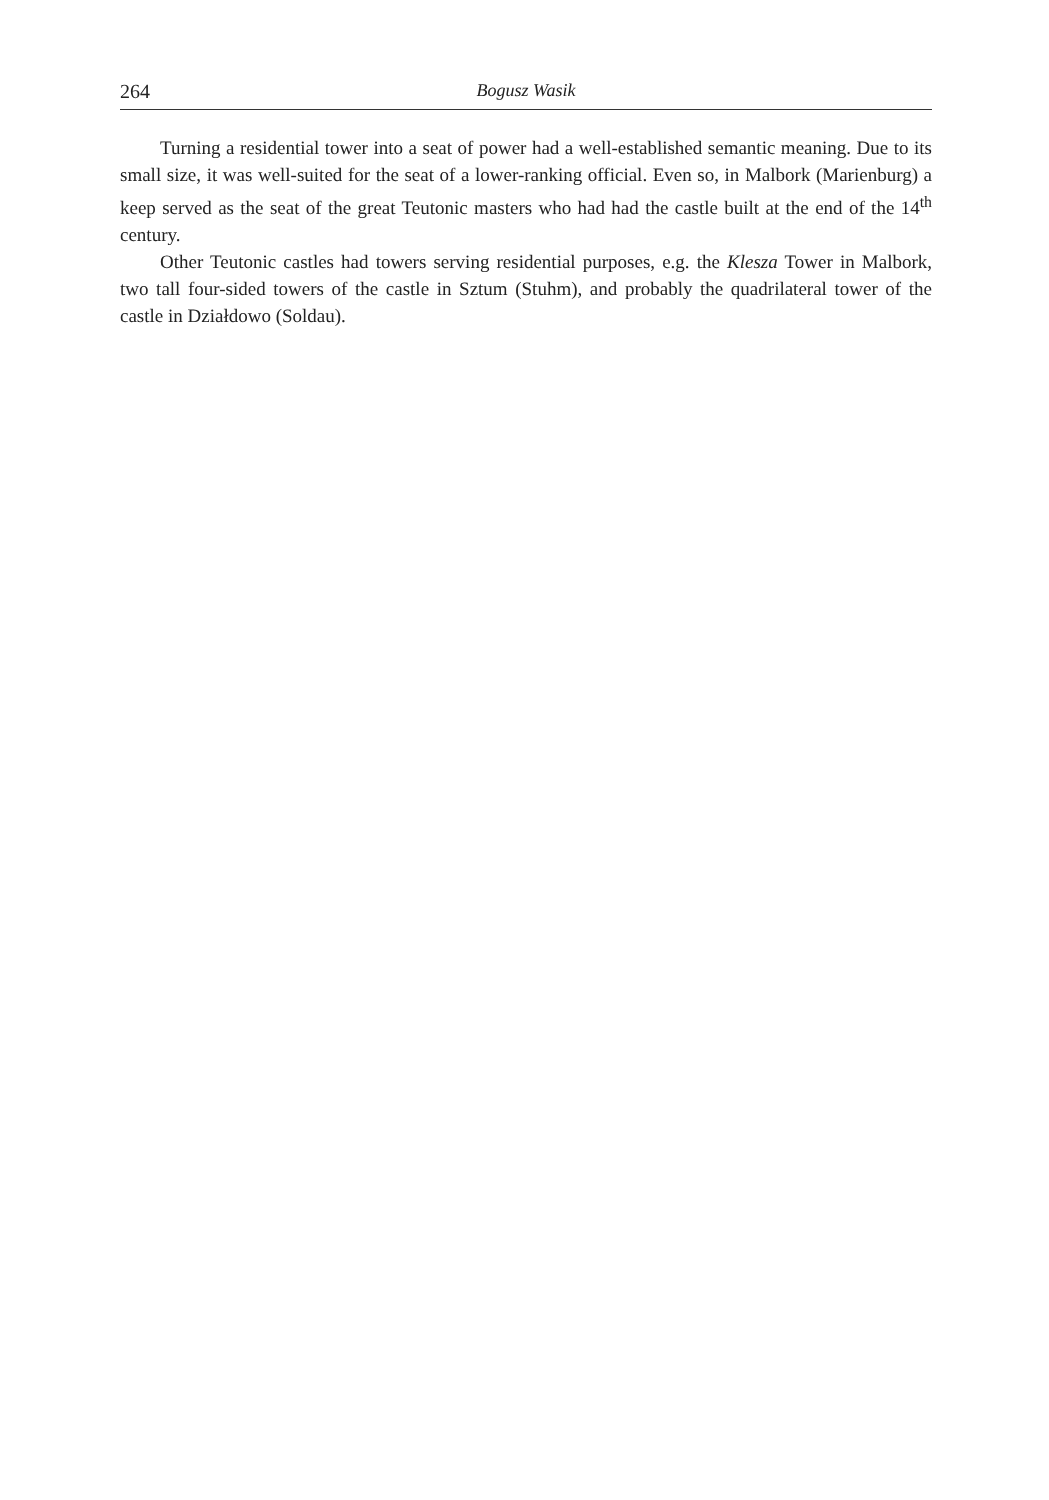264 Bogusz Wasik
Turning a residential tower into a seat of power had a well-established semantic meaning. Due to its small size, it was well-suited for the seat of a lower-ranking official. Even so, in Malbork (Marienburg) a keep served as the seat of the great Teutonic masters who had had the castle built at the end of the 14<sup>th</sup> century.
Other Teutonic castles had towers serving residential purposes, e.g. the Klesza Tower in Malbork, two tall four-sided towers of the castle in Sztum (Stuhm), and probably the quadrilateral tower of the castle in Działdowo (Soldau).